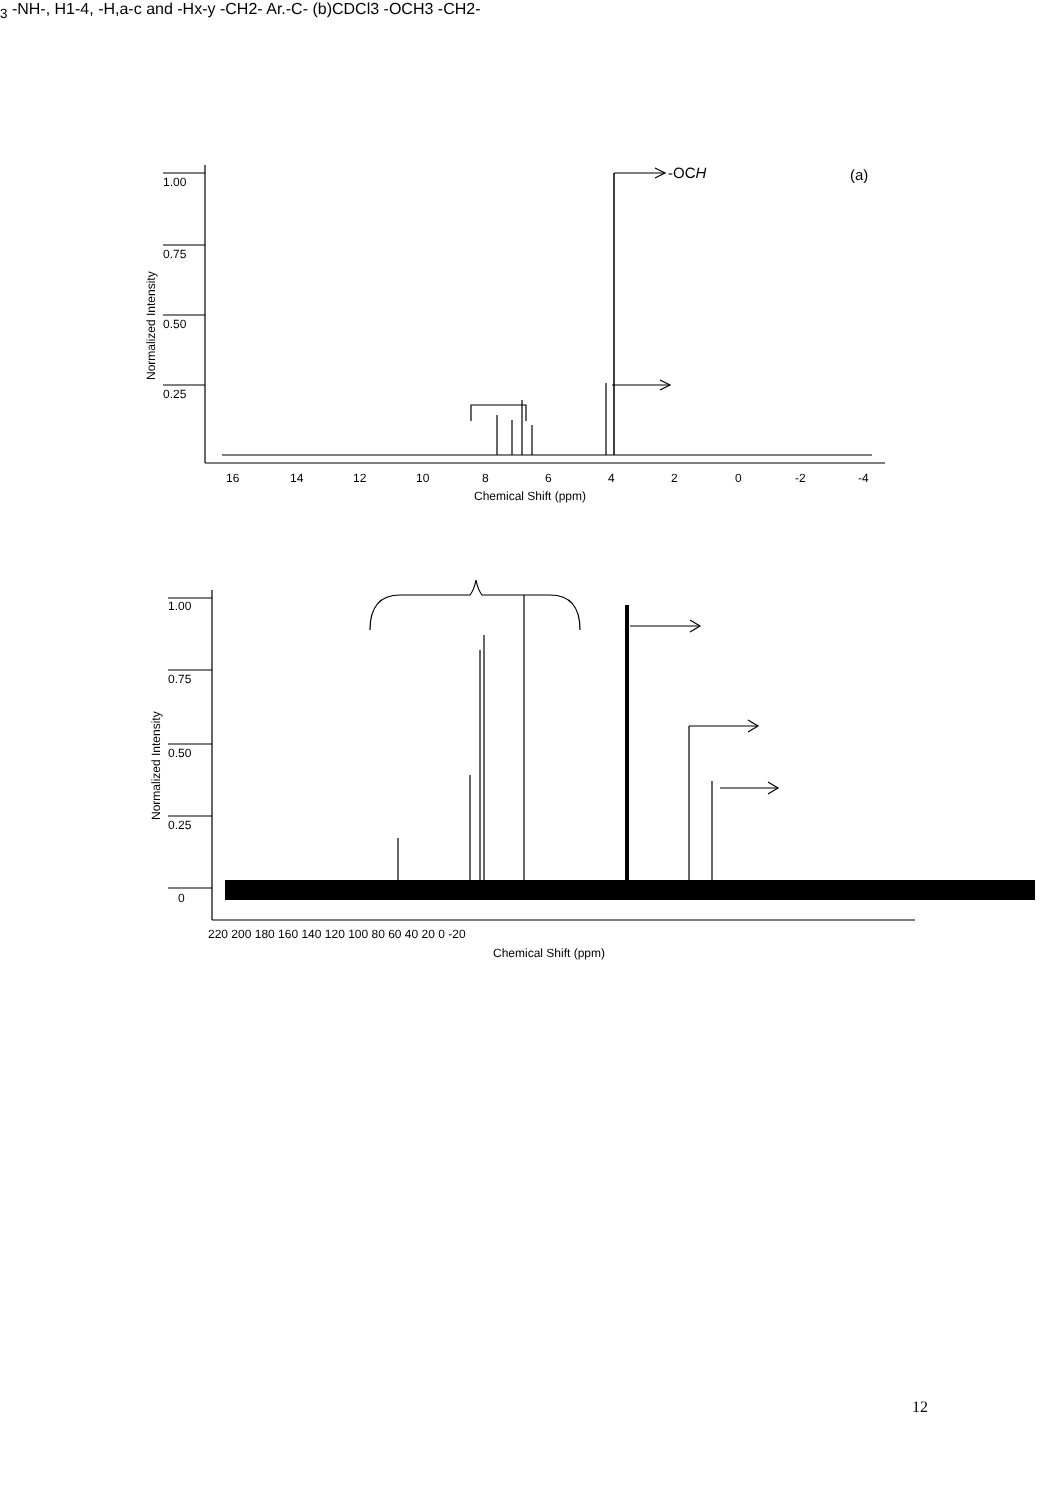1.00
0.75
0.50
0.25
16
14
12
10
8
6
4
2
0
-2
-4
Chemical Shift (ppm)
Normalized Intensity
1.00
0.75
0.50
0.25
0
220 200 180 160 140 120 100 80 60 40 20 0 -20
Chemical Shift (ppm)
Normalized Intensity
(a)
-OCH3
-NH-, H1-4, -H,a-c and -Hx-y
-CH2-
Ar.-C-
(b)
CDCl3
-OCH3
-CH2-
12